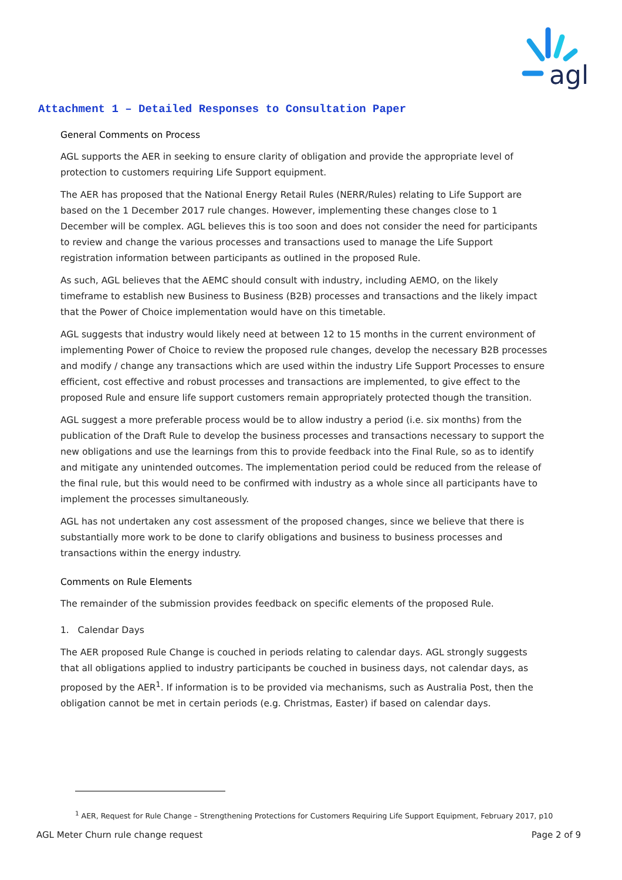agl
Attachment 1 – Detailed Responses to Consultation Paper
General Comments on Process
AGL supports the AER in seeking to ensure clarity of obligation and provide the appropriate level of protection to customers requiring Life Support equipment.
The AER has proposed that the National Energy Retail Rules (NERR/Rules) relating to Life Support are based on the 1 December 2017 rule changes. However, implementing these changes close to 1 December will be complex. AGL believes this is too soon and does not consider the need for participants to review and change the various processes and transactions used to manage the Life Support registration information between participants as outlined in the proposed Rule.
As such, AGL believes that the AEMC should consult with industry, including AEMO, on the likely timeframe to establish new Business to Business (B2B) processes and transactions and the likely impact that the Power of Choice implementation would have on this timetable.
AGL suggests that industry would likely need at between 12 to 15 months in the current environment of implementing Power of Choice to review the proposed rule changes, develop the necessary B2B processes and modify / change any transactions which are used within the industry Life Support Processes to ensure efficient, cost effective and robust processes and transactions are implemented, to give effect to the proposed Rule and ensure life support customers remain appropriately protected though the transition.
AGL suggest a more preferable process would be to allow industry a period (i.e. six months) from the publication of the Draft Rule to develop the business processes and transactions necessary to support the new obligations and use the learnings from this to provide feedback into the Final Rule, so as to identify and mitigate any unintended outcomes. The implementation period could be reduced from the release of the final rule, but this would need to be confirmed with industry as a whole since all participants have to implement the processes simultaneously.
AGL has not undertaken any cost assessment of the proposed changes, since we believe that there is substantially more work to be done to clarify obligations and business to business processes and transactions within the energy industry.
Comments on Rule Elements
The remainder of the submission provides feedback on specific elements of the proposed Rule.
1. Calendar Days
The AER proposed Rule Change is couched in periods relating to calendar days. AGL strongly suggests that all obligations applied to industry participants be couched in business days, not calendar days, as proposed by the AER<sup>1</sup>. If information is to be provided via mechanisms, such as Australia Post, then the obligation cannot be met in certain periods (e.g. Christmas, Easter) if based on calendar days.
<sup>1</sup> AER, Request for Rule Change – Strengthening Protections for Customers Requiring Life Support Equipment, February 2017, p10
AGL Meter Churn rule change request Page 2 of 9